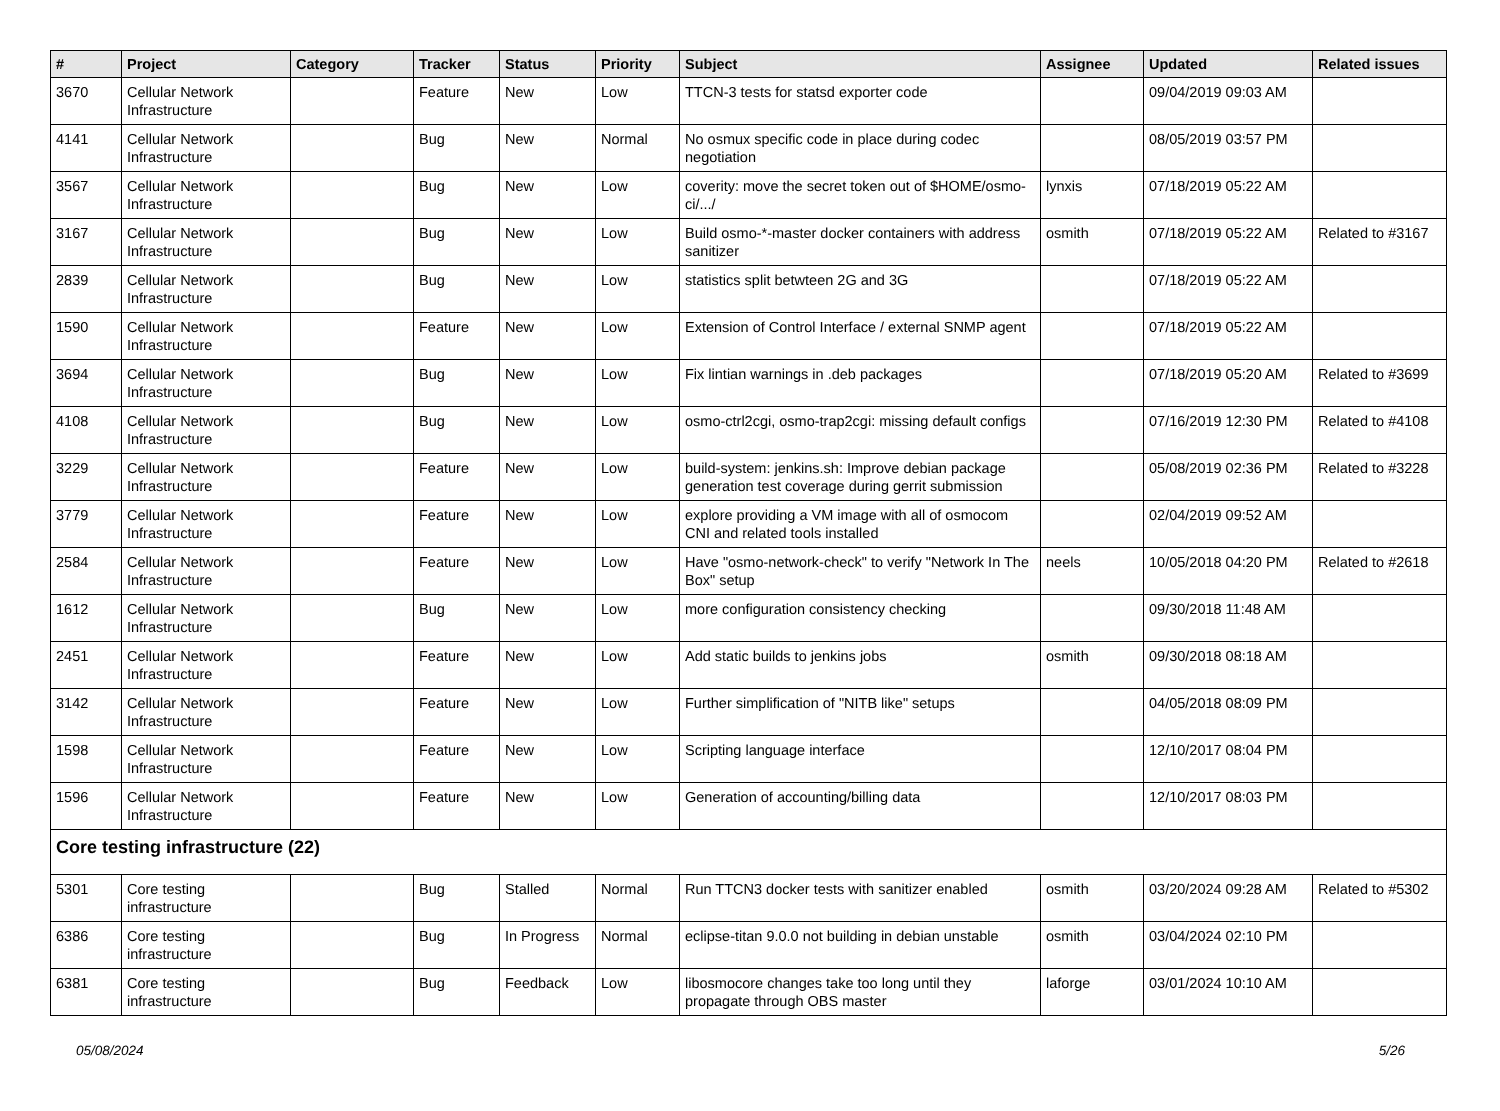| # | Project | Category | Tracker | Status | Priority | Subject | Assignee | Updated | Related issues |
| --- | --- | --- | --- | --- | --- | --- | --- | --- | --- |
| 3670 | Cellular Network Infrastructure | | Feature | New | Low | TTCN-3 tests for statsd exporter code | | 09/04/2019 09:03 AM | |
| 4141 | Cellular Network Infrastructure | | Bug | New | Normal | No osmux specific code in place during codec negotiation | | 08/05/2019 03:57 PM | |
| 3567 | Cellular Network Infrastructure | | Bug | New | Low | coverity: move the secret token out of $HOME/osmo-ci/.../ | lynxis | 07/18/2019 05:22 AM | |
| 3167 | Cellular Network Infrastructure | | Bug | New | Low | Build osmo-*-master docker containers with address sanitizer | osmith | 07/18/2019 05:22 AM | Related to #3167 |
| 2839 | Cellular Network Infrastructure | | Bug | New | Low | statistics split betwteen 2G and 3G | | 07/18/2019 05:22 AM | |
| 1590 | Cellular Network Infrastructure | | Feature | New | Low | Extension of Control Interface / external SNMP agent | | 07/18/2019 05:22 AM | |
| 3694 | Cellular Network Infrastructure | | Bug | New | Low | Fix lintian warnings in .deb packages | | 07/18/2019 05:20 AM | Related to #3699 |
| 4108 | Cellular Network Infrastructure | | Bug | New | Low | osmo-ctrl2cgi, osmo-trap2cgi: missing default configs | | 07/16/2019 12:30 PM | Related to #4108 |
| 3229 | Cellular Network Infrastructure | | Feature | New | Low | build-system: jenkins.sh: Improve debian package generation test coverage during gerrit submission | | 05/08/2019 02:36 PM | Related to #3228 |
| 3779 | Cellular Network Infrastructure | | Feature | New | Low | explore providing a VM image with all of osmocom CNI and related tools installed | | 02/04/2019 09:52 AM | |
| 2584 | Cellular Network Infrastructure | | Feature | New | Low | Have "osmo-network-check" to verify "Network In The Box" setup | neels | 10/05/2018 04:20 PM | Related to #2618 |
| 1612 | Cellular Network Infrastructure | | Bug | New | Low | more configuration consistency checking | | 09/30/2018 11:48 AM | |
| 2451 | Cellular Network Infrastructure | | Feature | New | Low | Add static builds to jenkins jobs | osmith | 09/30/2018 08:18 AM | |
| 3142 | Cellular Network Infrastructure | | Feature | New | Low | Further simplification of "NITB like" setups | | 04/05/2018 08:09 PM | |
| 1598 | Cellular Network Infrastructure | | Feature | New | Low | Scripting language interface | | 12/10/2017 08:04 PM | |
| 1596 | Cellular Network Infrastructure | | Feature | New | Low | Generation of accounting/billing data | | 12/10/2017 08:03 PM | |
| Core testing infrastructure (22) | | | | | | | | | |
| 5301 | Core testing infrastructure | | Bug | Stalled | Normal | Run TTCN3 docker tests with sanitizer enabled | osmith | 03/20/2024 09:28 AM | Related to #5302 |
| 6386 | Core testing infrastructure | | Bug | In Progress | Normal | eclipse-titan 9.0.0 not building in debian unstable | osmith | 03/04/2024 02:10 PM | |
| 6381 | Core testing infrastructure | | Bug | Feedback | Low | libosmocore changes take too long until they propagate through OBS master | laforge | 03/01/2024 10:10 AM | |
05/08/2024 5/26